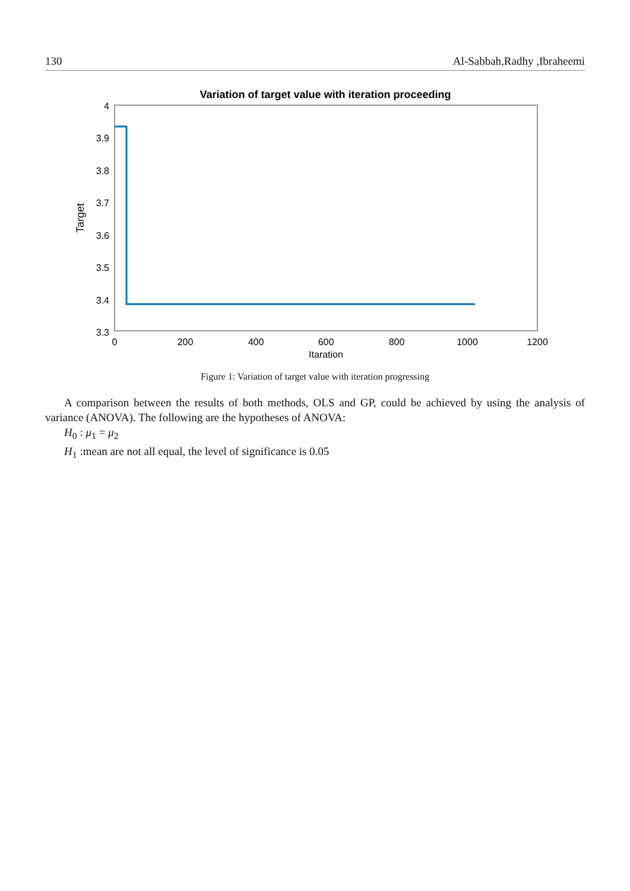130 Al-Sabbah,Radhy ,Ibraheemi
Variation of target value with iteration proceeding
4
3.9
3.8
3.7
3.6
3.5
3.4
3.3
0
200
400
600
800
1000
1200
Itaration
Target
Figure 1: Variation of target value with iteration progressing
A comparison between the results of both methods, OLS and GP, could be achieved by using the analysis of variance (ANOVA). The following are the hypotheses of ANOVA:
H<sub>0</sub> : μ<sub>1</sub> = μ<sub>2</sub>
H<sub>1</sub> :mean are not all equal, the level of significance is 0.05